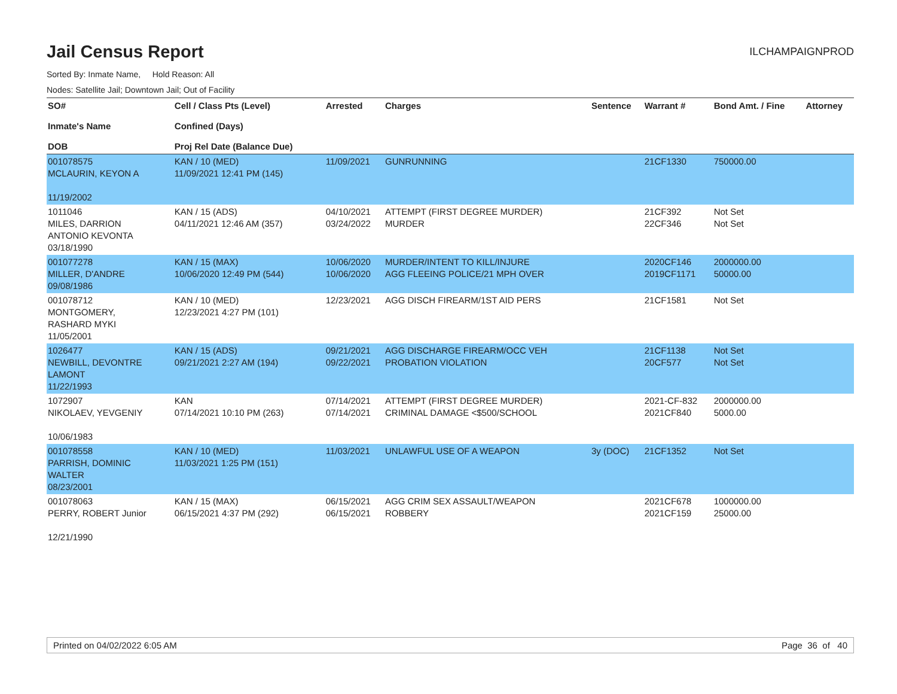Jail Census Report
ILCHAMPAIGNPROD
Sorted By: Inmate Name, Hold Reason: All
Nodes: Satellite Jail; Downtown Jail; Out of Facility
| SO# Inmate's Name DOB | Cell / Class Pts (Level) Confined (Days) Proj Rel Date (Balance Due) | Arrested | Charges | Sentence | Warrant # | Bond Amt. / Fine | Attorney |
| --- | --- | --- | --- | --- | --- | --- | --- |
| 001078575 MCLAURIN, KEYON A 11/19/2002 | KAN / 10 (MED) 11/09/2021 12:41 PM (145) | 11/09/2021 | GUNRUNNING | | 21CF1330 | 750000.00 | |
| 1011046 MILES, DARRION ANTONIO KEVONTA 03/18/1990 | KAN / 15 (ADS) 04/11/2021 12:46 AM (357) | 04/10/2021 03/24/2022 | ATTEMPT (FIRST DEGREE MURDER) MURDER | | 21CF392 22CF346 | Not Set Not Set | |
| 001077278 MILLER, D'ANDRE 09/08/1986 | KAN / 15 (MAX) 10/06/2020 12:49 PM (544) | 10/06/2020 10/06/2020 | MURDER/INTENT TO KILL/INJURE AGG FLEEING POLICE/21 MPH OVER | | 2020CF146 2019CF1171 | 2000000.00 50000.00 | |
| 001078712 MONTGOMERY, RASHARD MYKI 11/05/2001 | KAN / 10 (MED) 12/23/2021 4:27 PM (101) | 12/23/2021 | AGG DISCH FIREARM/1ST AID PERS | | 21CF1581 | Not Set | |
| 1026477 NEWBILL, DEVONTRE LAMONT 11/22/1993 | KAN / 15 (ADS) 09/21/2021 2:27 AM (194) | 09/21/2021 09/22/2021 | AGG DISCHARGE FIREARM/OCC VEH PROBATION VIOLATION | | 21CF1138 20CF577 | Not Set Not Set | |
| 1072907 NIKOLAEV, YEVGENIY 10/06/1983 | KAN 07/14/2021 10:10 PM (263) | 07/14/2021 07/14/2021 | ATTEMPT (FIRST DEGREE MURDER) CRIMINAL DAMAGE <$500/SCHOOL | | 2021-CF-832 2021CF840 | 2000000.00 5000.00 | |
| 001078558 PARRISH, DOMINIC WALTER 08/23/2001 | KAN / 10 (MED) 11/03/2021 1:25 PM (151) | 11/03/2021 | UNLAWFUL USE OF A WEAPON | 3y (DOC) | 21CF1352 | Not Set | |
| 001078063 PERRY, ROBERT Junior 12/21/1990 | KAN / 15 (MAX) 06/15/2021 4:37 PM (292) | 06/15/2021 06/15/2021 | AGG CRIM SEX ASSAULT/WEAPON ROBBERY | | 2021CF678 2021CF159 | 1000000.00 25000.00 | |
Printed on 04/02/2022 6:05 AM Page 36 of 40